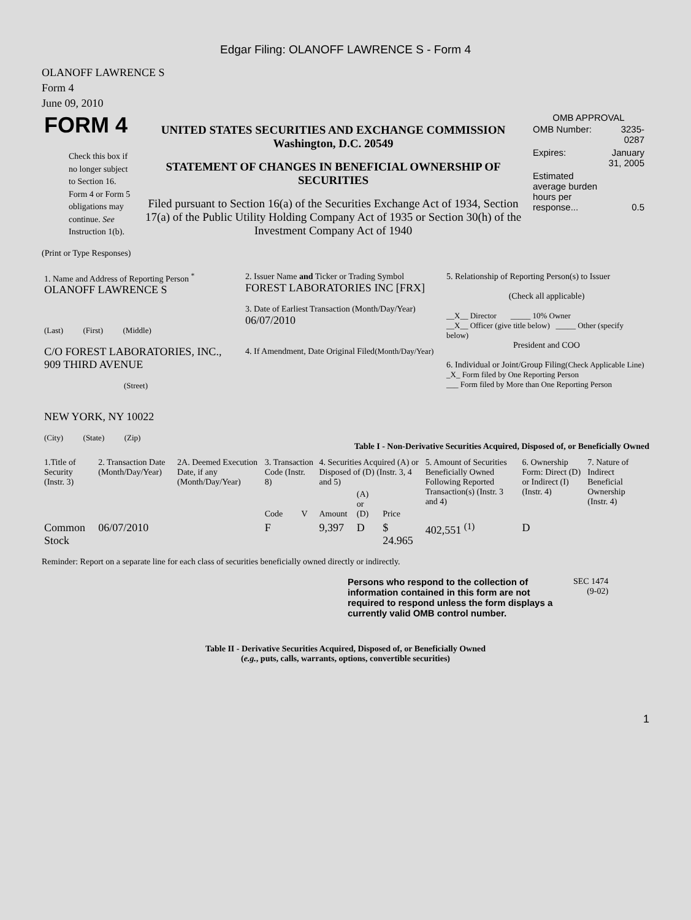Edgar Filing: OLANOFF LAWRENCE S - Form 4
OLANOFF LAWRENCE S
Form 4
June 09, 2010
| FORM 4 Check this box if no longer subject to Section 16. Form 4 or Form 5 obligations may continue. See Instruction 1(b). | UNITED STATES SECURITIES AND EXCHANGE COMMISSION Washington, D.C. 20549 STATEMENT OF CHANGES IN BENEFICIAL OWNERSHIP OF SECURITIES Filed pursuant to Section 16(a) of the Securities Exchange Act of 1934, Section 17(a) of the Public Utility Holding Company Act of 1935 or Section 30(h) of the Investment Company Act of 1940 | OMB APPROVAL / OMB Number: / 3235-0287 / / Expires: / January 31, 2005 / / Estimated average burden hours per response... / 0.5 / |
(Print or Type Responses)
| 1. Name and Address of Reporting Person <sup>*</sup> OLANOFF LAWRENCE S (Last) (First) (Middle) C/O FOREST LABORATORIES, INC., 909 THIRD AVENUE (Street) NEW YORK, NY 10022 (City) (State) (Zip) | 2. Issuer Name and Ticker or Trading Symbol FOREST LABORATORIES INC [FRX] 3. Date of Earliest Transaction (Month/Day/Year) 06/07/2010 4. If Amendment, Date Original Filed (Month/Day/Year) | 5. Relationship of Reporting Person(s) to Issuer (Check all applicable) __X__ Director _____ 10% Owner __X__ Officer (give title below) _____ Other (specify below) President and COO 6. Individual or Joint/Group Filing (Check Applicable Line) _X_ Form filed by One Reporting Person ___ Form filed by More than One Reporting Person |
Table I - Non-Derivative Securities Acquired, Disposed of, or Beneficially Owned
| 1.Title of Security (Instr. 3) | 2. Transaction Date (Month/Day/Year) | 2A. Deemed Execution Date, if any (Month/Day/Year) | 3. Transaction Code (Instr. 8) | | 4. Securities Acquired (A) or Disposed of (D) (Instr. 3, 4 and 5) | | | 5. Amount of Securities Beneficially Owned Following Reported Transaction(s) (Instr. 3 and 4) | 6. Ownership Form: Direct (D) or Indirect (I) (Instr. 4) | 7. Nature of Indirect Beneficial Ownership (Instr. 4) |
| --- | --- | --- | --- | --- | --- | --- | --- | --- | --- | --- |
| | | | Code | V | Amount | (A) or (D) | Price | | | |
| Common Stock | 06/07/2010 | | F | | 9,397 | D | $ 24.965 | 402,551 <sup>(1)</sup> | D | |
Reminder: Report on a separate line for each class of securities beneficially owned directly or indirectly.
| Persons who respond to the collection of information contained in this form are not required to respond unless the form displays a currently valid OMB control number. | SEC 1474 (9-02) |
Table II - Derivative Securities Acquired, Disposed of, or Beneficially Owned
(e.g., puts, calls, warrants, options, convertible securities)
1